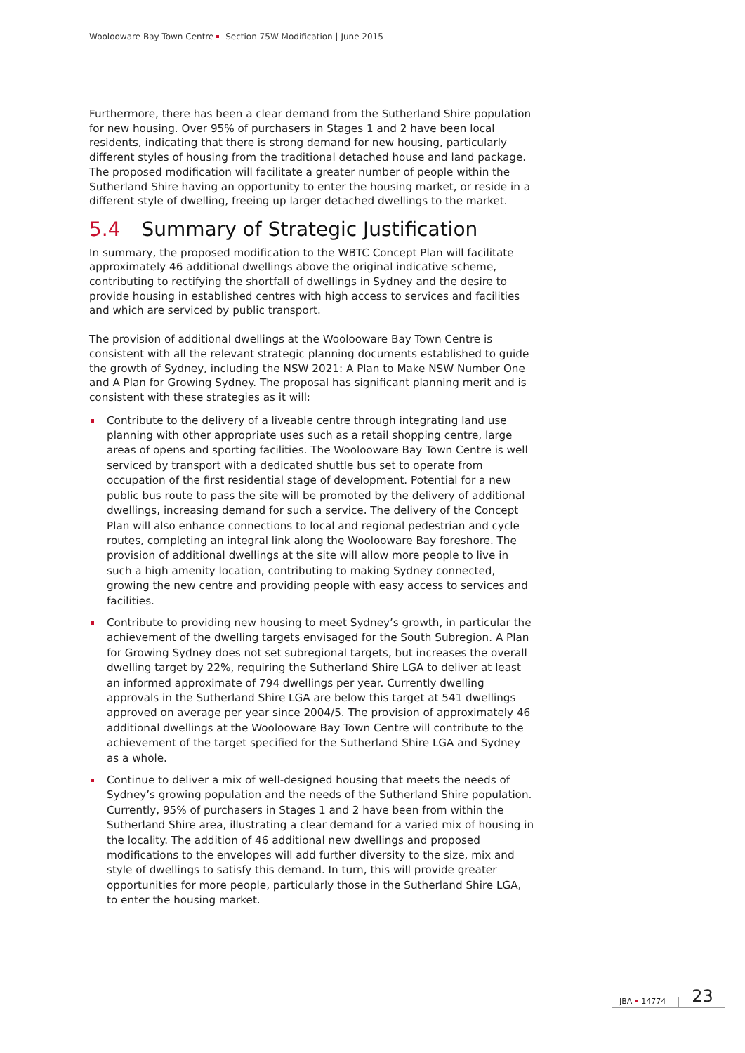Woolooware Bay Town Centre Section 75W Modification | June 2015
Furthermore, there has been a clear demand from the Sutherland Shire population for new housing. Over 95% of purchasers in Stages 1 and 2 have been local residents, indicating that there is strong demand for new housing, particularly different styles of housing from the traditional detached house and land package. The proposed modification will facilitate a greater number of people within the Sutherland Shire having an opportunity to enter the housing market, or reside in a different style of dwelling, freeing up larger detached dwellings to the market.
5.4 Summary of Strategic Justification
In summary, the proposed modification to the WBTC Concept Plan will facilitate approximately 46 additional dwellings above the original indicative scheme, contributing to rectifying the shortfall of dwellings in Sydney and the desire to provide housing in established centres with high access to services and facilities and which are serviced by public transport.
The provision of additional dwellings at the Woolooware Bay Town Centre is consistent with all the relevant strategic planning documents established to guide the growth of Sydney, including the NSW 2021: A Plan to Make NSW Number One and A Plan for Growing Sydney. The proposal has significant planning merit and is consistent with these strategies as it will:
Contribute to the delivery of a liveable centre through integrating land use planning with other appropriate uses such as a retail shopping centre, large areas of opens and sporting facilities. The Woolooware Bay Town Centre is well serviced by transport with a dedicated shuttle bus set to operate from occupation of the first residential stage of development. Potential for a new public bus route to pass the site will be promoted by the delivery of additional dwellings, increasing demand for such a service. The delivery of the Concept Plan will also enhance connections to local and regional pedestrian and cycle routes, completing an integral link along the Woolooware Bay foreshore. The provision of additional dwellings at the site will allow more people to live in such a high amenity location, contributing to making Sydney connected, growing the new centre and providing people with easy access to services and facilities.
Contribute to providing new housing to meet Sydney’s growth, in particular the achievement of the dwelling targets envisaged for the South Subregion. A Plan for Growing Sydney does not set subregional targets, but increases the overall dwelling target by 22%, requiring the Sutherland Shire LGA to deliver at least an informed approximate of 794 dwellings per year. Currently dwelling approvals in the Sutherland Shire LGA are below this target at 541 dwellings approved on average per year since 2004/5. The provision of approximately 46 additional dwellings at the Woolooware Bay Town Centre will contribute to the achievement of the target specified for the Sutherland Shire LGA and Sydney as a whole.
Continue to deliver a mix of well-designed housing that meets the needs of Sydney’s growing population and the needs of the Sutherland Shire population. Currently, 95% of purchasers in Stages 1 and 2 have been from within the Sutherland Shire area, illustrating a clear demand for a varied mix of housing in the locality. The addition of 46 additional new dwellings and proposed modifications to the envelopes will add further diversity to the size, mix and style of dwellings to satisfy this demand. In turn, this will provide greater opportunities for more people, particularly those in the Sutherland Shire LGA, to enter the housing market.
JBA 14774 23